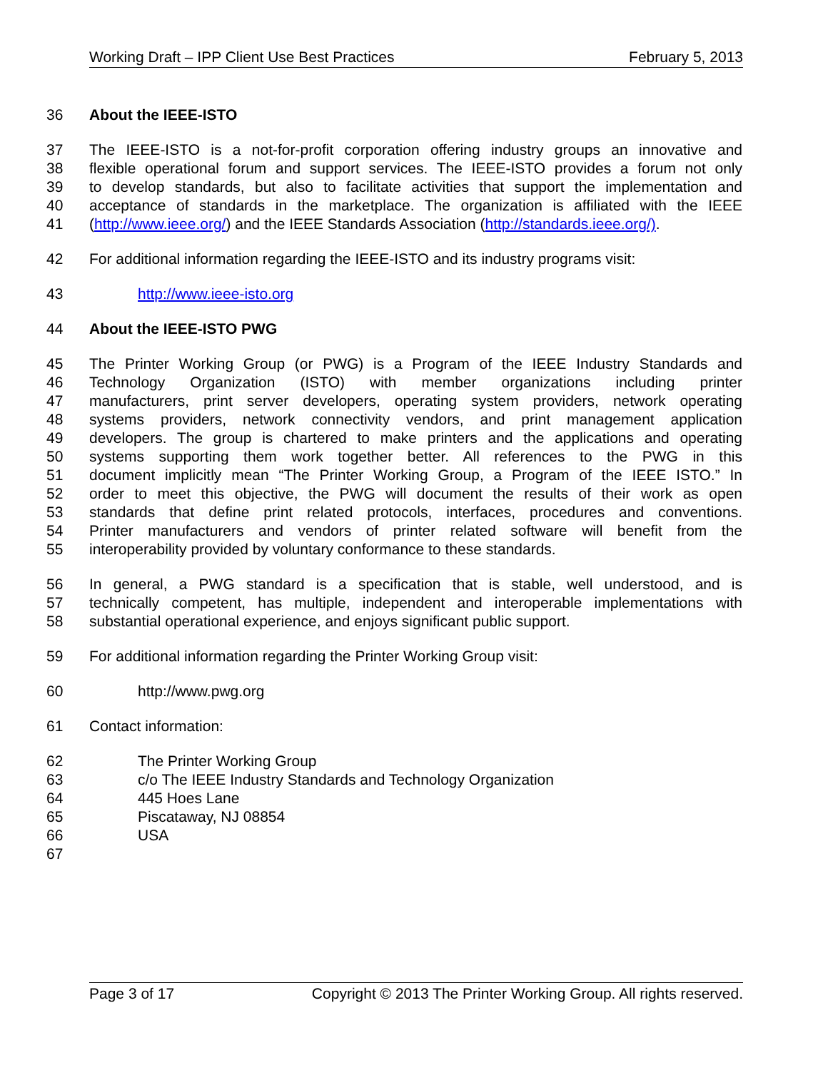Working Draft – IPP Client Use Best Practices February 5, 2013
36 About the IEEE-ISTO
37 The IEEE-ISTO is a not-for-profit corporation offering industry groups an innovative and
38 flexible operational forum and support services. The IEEE-ISTO provides a forum not only
39 to develop standards, but also to facilitate activities that support the implementation and
40 acceptance of standards in the marketplace. The organization is affiliated with the IEEE
41 (http://www.ieee.org/) and the IEEE Standards Association (http://standards.ieee.org/).
42 For additional information regarding the IEEE-ISTO and its industry programs visit:
43 http://www.ieee-isto.org
44 About the IEEE-ISTO PWG
45 The Printer Working Group (or PWG) is a Program of the IEEE Industry Standards and
46 Technology Organization (ISTO) with member organizations including printer
47 manufacturers, print server developers, operating system providers, network operating
48 systems providers, network connectivity vendors, and print management application
49 developers. The group is chartered to make printers and the applications and operating
50 systems supporting them work together better. All references to the PWG in this
51 document implicitly mean “The Printer Working Group, a Program of the IEEE ISTO.” In
52 order to meet this objective, the PWG will document the results of their work as open
53 standards that define print related protocols, interfaces, procedures and conventions.
54 Printer manufacturers and vendors of printer related software will benefit from the
55 interoperability provided by voluntary conformance to these standards.
56 In general, a PWG standard is a specification that is stable, well understood, and is
57 technically competent, has multiple, independent and interoperable implementations with
58 substantial operational experience, and enjoys significant public support.
59 For additional information regarding the Printer Working Group visit:
60 http://www.pwg.org
61 Contact information:
62 The Printer Working Group
63 c/o The IEEE Industry Standards and Technology Organization
64 445 Hoes Lane
65 Piscataway, NJ 08854
66 USA
67
Page 3 of 17 Copyright © 2013 The Printer Working Group. All rights reserved.